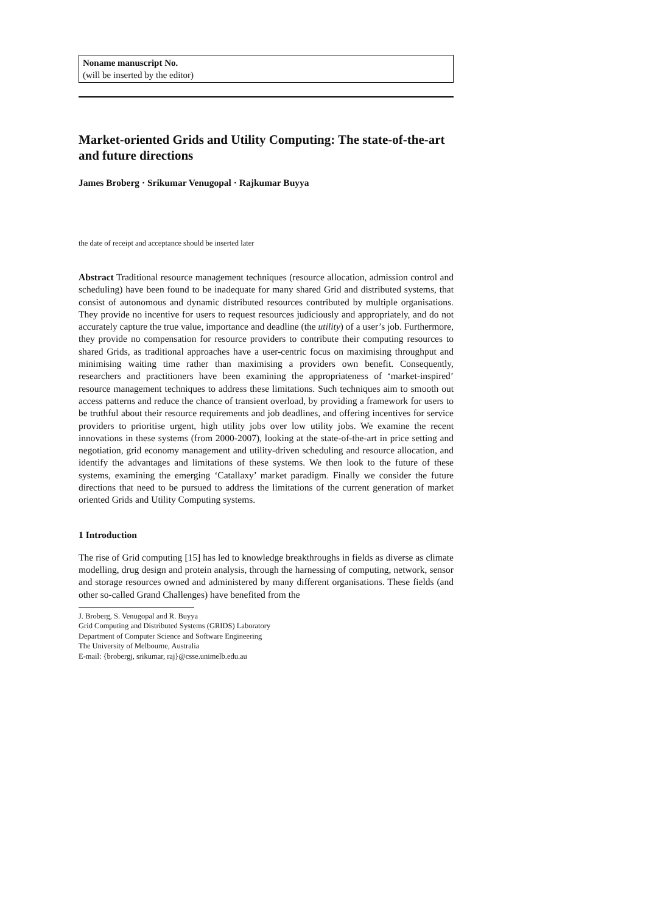Noname manuscript No.
(will be inserted by the editor)
Market-oriented Grids and Utility Computing: The state-of-the-art and future directions
James Broberg · Srikumar Venugopal · Rajkumar Buyya
the date of receipt and acceptance should be inserted later
Abstract Traditional resource management techniques (resource allocation, admission control and scheduling) have been found to be inadequate for many shared Grid and distributed systems, that consist of autonomous and dynamic distributed resources contributed by multiple organisations. They provide no incentive for users to request resources judiciously and appropriately, and do not accurately capture the true value, importance and deadline (the utility) of a user’s job. Furthermore, they provide no compensation for resource providers to contribute their computing resources to shared Grids, as traditional approaches have a user-centric focus on maximising throughput and minimising waiting time rather than maximising a providers own benefit. Consequently, researchers and practitioners have been examining the appropriateness of ‘market-inspired’ resource management techniques to address these limitations. Such techniques aim to smooth out access patterns and reduce the chance of transient overload, by providing a framework for users to be truthful about their resource requirements and job deadlines, and offering incentives for service providers to prioritise urgent, high utility jobs over low utility jobs. We examine the recent innovations in these systems (from 2000-2007), looking at the state-of-the-art in price setting and negotiation, grid economy management and utility-driven scheduling and resource allocation, and identify the advantages and limitations of these systems. We then look to the future of these systems, examining the emerging ‘Catallaxy’ market paradigm. Finally we consider the future directions that need to be pursued to address the limitations of the current generation of market oriented Grids and Utility Computing systems.
1 Introduction
The rise of Grid computing [15] has led to knowledge breakthroughs in fields as diverse as climate modelling, drug design and protein analysis, through the harnessing of computing, network, sensor and storage resources owned and administered by many different organisations. These fields (and other so-called Grand Challenges) have benefited from the
J. Broberg, S. Venugopal and R. Buyya
Grid Computing and Distributed Systems (GRIDS) Laboratory
Department of Computer Science and Software Engineering
The University of Melbourne, Australia
E-mail: {brobergj, srikumar, raj}@csse.unimelb.edu.au